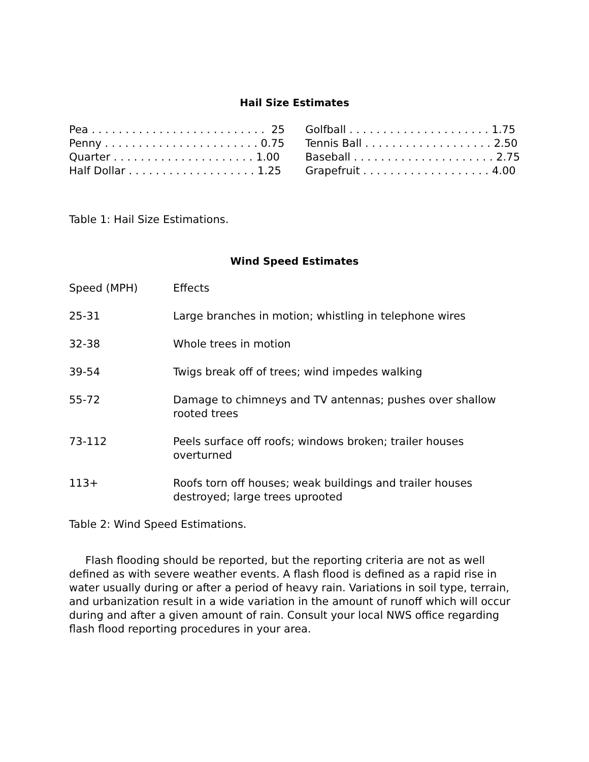Hail Size Estimates
| Pea . . . . . . . . . . . . . . . . . . . . . . . . . . 25 | | Golfball . . . . . . . . . . . . . . . . . . . . . 1.75 |
| Penny . . . . . . . . . . . . . . . . . . . . . . . 0.75 | | Tennis Ball . . . . . . . . . . . . . . . . . . . 2.50 |
| Quarter . . . . . . . . . . . . . . . . . . . . . 1.00 | | Baseball . . . . . . . . . . . . . . . . . . . . . 2.75 |
| Half Dollar . . . . . . . . . . . . . . . . . . . 1.25 | | Grapefruit . . . . . . . . . . . . . . . . . . . 4.00 |
Table 1: Hail Size Estimations.
Wind Speed Estimates
| Speed (MPH) | Effects |
| --- | --- |
| 25-31 | Large branches in motion; whistling in telephone wires |
| 32-38 | Whole trees in motion |
| 39-54 | Twigs break off of trees; wind impedes walking |
| 55-72 | Damage to chimneys and TV antennas; pushes over shallow rooted trees |
| 73-112 | Peels surface off roofs; windows broken; trailer houses overturned |
| 113+ | Roofs torn off houses; weak buildings and trailer houses destroyed; large trees uprooted |
Table 2: Wind Speed Estimations.
Flash flooding should be reported, but the reporting criteria are not as well defined as with severe weather events. A flash flood is defined as a rapid rise in water usually during or after a period of heavy rain. Variations in soil type, terrain, and urbanization result in a wide variation in the amount of runoff which will occur during and after a given amount of rain. Consult your local NWS office regarding flash flood reporting procedures in your area.